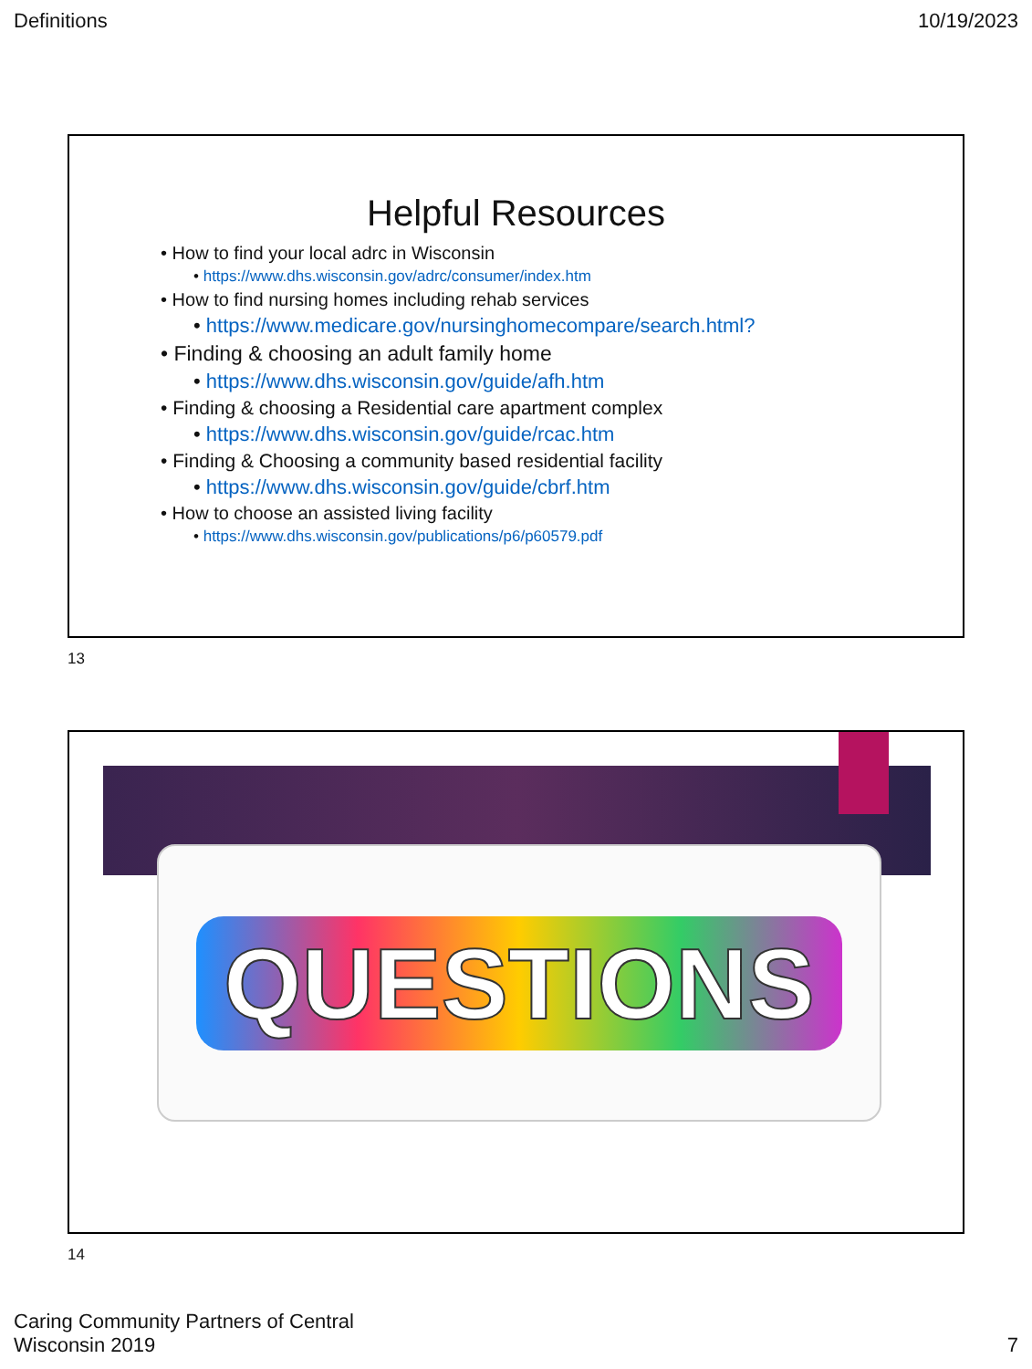Definitions 10/19/2023
Helpful Resources
• How to find your local adrc in Wisconsin
• https://www.dhs.wisconsin.gov/adrc/consumer/index.htm
• How to find nursing homes including rehab services
• https://www.medicare.gov/nursinghomecompare/search.html?
• Finding & choosing an adult family home
• https://www.dhs.wisconsin.gov/guide/afh.htm
• Finding & choosing a Residential care apartment complex
• https://www.dhs.wisconsin.gov/guide/rcac.htm
• Finding & Choosing a community based residential facility
• https://www.dhs.wisconsin.gov/guide/cbrf.htm
• How to choose an assisted living facility
• https://www.dhs.wisconsin.gov/publications/p6/p60579.pdf
13
QUESTIONS
14
Caring Community Partners of Central
Wisconsin 2019 7